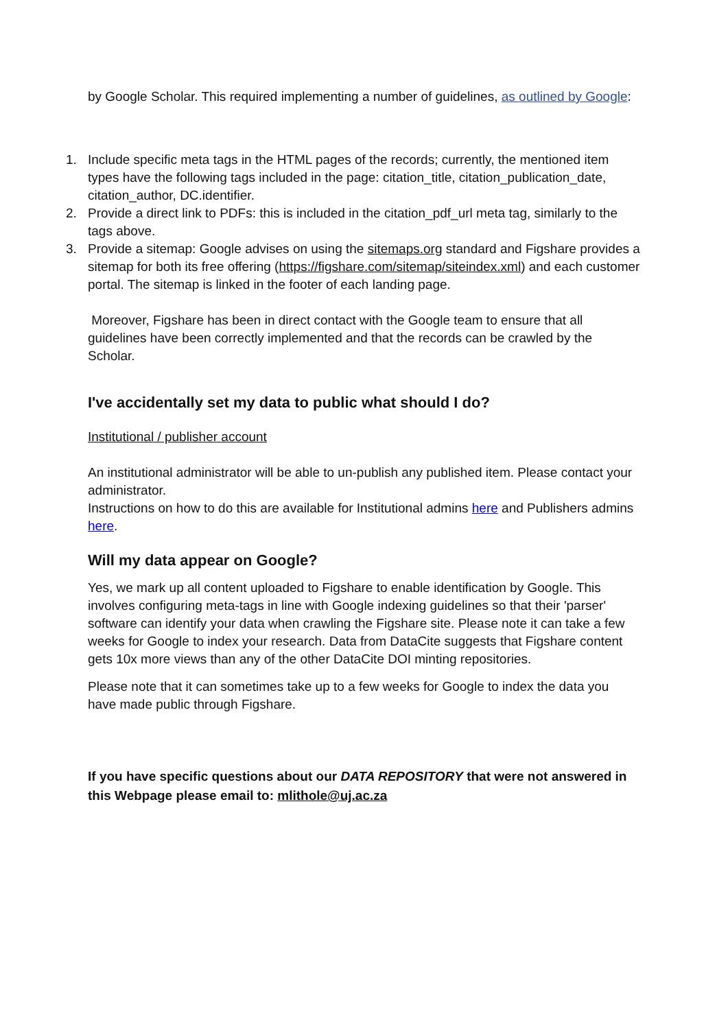by Google Scholar. This required implementing a number of guidelines, as outlined by Google:
1. Include specific meta tags in the HTML pages of the records; currently, the mentioned item types have the following tags included in the page: citation_title, citation_publication_date, citation_author, DC.identifier.
2. Provide a direct link to PDFs: this is included in the citation_pdf_url meta tag, similarly to the tags above.
3. Provide a sitemap: Google advises on using the sitemaps.org standard and Figshare provides a sitemap for both its free offering (https://figshare.com/sitemap/siteindex.xml) and each customer portal. The sitemap is linked in the footer of each landing page.
Moreover, Figshare has been in direct contact with the Google team to ensure that all guidelines have been correctly implemented and that the records can be crawled by the Scholar.
I've accidentally set my data to public what should I do?
Institutional / publisher account
An institutional administrator will be able to un-publish any published item. Please contact your administrator.
Instructions on how to do this are available for Institutional admins here and Publishers admins here.
Will my data appear on Google?
Yes, we mark up all content uploaded to Figshare to enable identification by Google. This involves configuring meta-tags in line with Google indexing guidelines so that their 'parser' software can identify your data when crawling the Figshare site. Please note it can take a few weeks for Google to index your research. Data from DataCite suggests that Figshare content gets 10x more views than any of the other DataCite DOI minting repositories.
Please note that it can sometimes take up to a few weeks for Google to index the data you have made public through Figshare.
If you have specific questions about our DATA REPOSITORY that were not answered in this Webpage please email to: mlithole@uj.ac.za